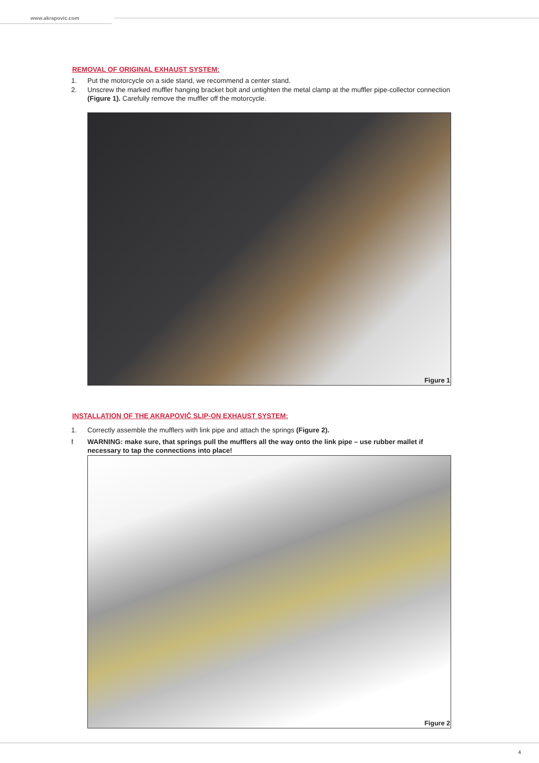www.akrapovic.com
REMOVAL OF ORIGINAL EXHAUST SYSTEM:
1. Put the motorcycle on a side stand, we recommend a center stand.
2. Unscrew the marked muffler hanging bracket bolt and untighten the metal clamp at the muffler pipe-collector connection (Figure 1). Carefully remove the muffler off the motorcycle.
Figure 1
INSTALLATION OF THE AKRAPOVIČ SLIP-ON EXHAUST SYSTEM:
1. Correctly assemble the mufflers with link pipe and attach the springs (Figure 2).
! WARNING: make sure, that springs pull the mufflers all the way onto the link pipe – use rubber mallet if necessary to tap the connections into place!
Figure 2
4